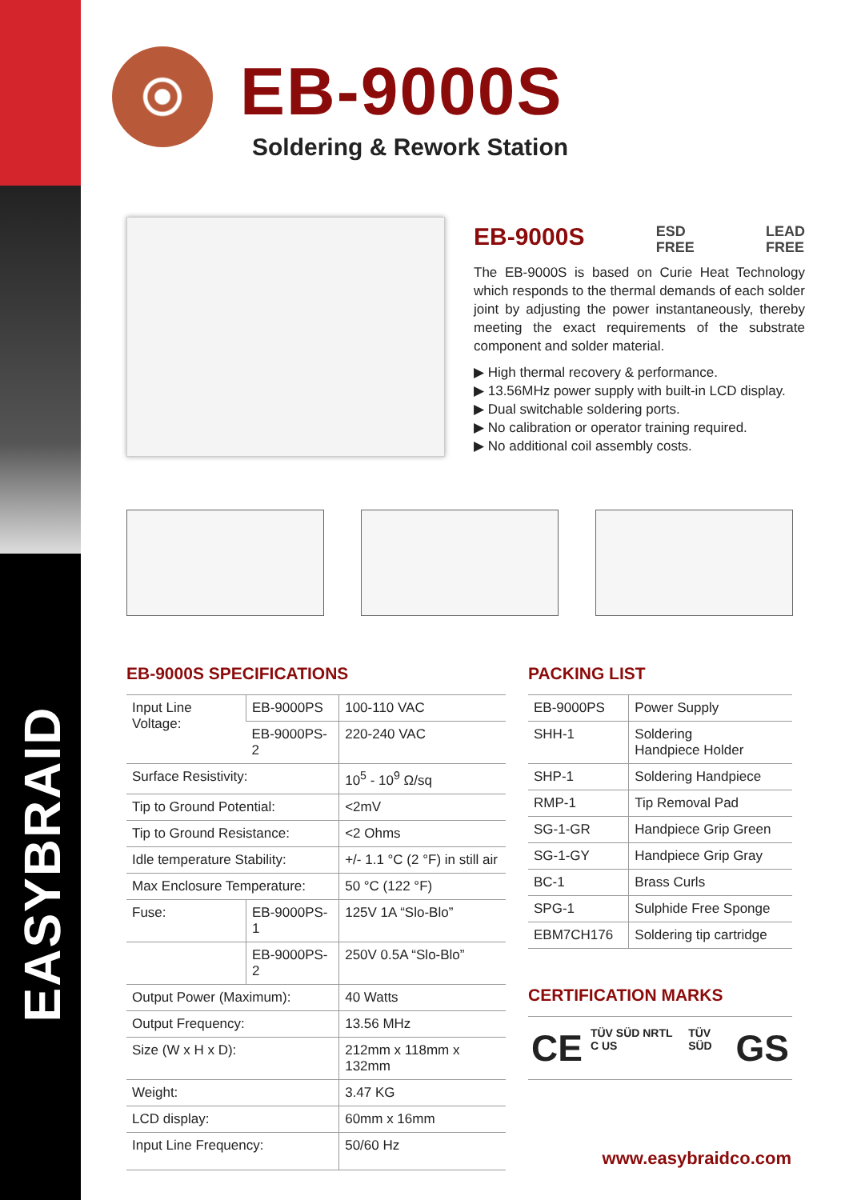EASYBRAID
EB-9000S
Soldering & Rework Station
EB-9000S ESD
FREE LEAD
FREE
The EB-9000S is based on Curie Heat Technology which responds to the thermal demands of each solder joint by adjusting the power instantaneously, thereby meeting the exact requirements of the substrate component and solder material.
▶ High thermal recovery & performance.
▶ 13.56MHz power supply with built-in LCD display.
▶ Dual switchable soldering ports.
▶ No calibration or operator training required.
▶ No additional coil assembly costs.
EB-9000S SPECIFICATIONS
| Input Line Voltage: | EB-9000PS | 100-110 VAC |
| | EB-9000PS-2 | 220-240 VAC |
| Surface Resistivity: | | 10<sup>5</sup> - 10<sup>9</sup> Ω/sq |
| Tip to Ground Potential: | | <2mV |
| Tip to Ground Resistance: | | <2 Ohms |
| Idle temperature Stability: | | +/- 1.1 °C (2 °F) in still air |
| Max Enclosure Temperature: | | 50 °C (122 °F) |
| Fuse: | EB-9000PS-1 | 125V 1A “Slo-Blo” |
| | EB-9000PS-2 | 250V 0.5A “Slo-Blo” |
| Output Power (Maximum): | | 40 Watts |
| Output Frequency: | | 13.56 MHz |
| Size (W x H x D): | | 212mm x 118mm x 132mm |
| Weight: | | 3.47 KG |
| LCD display: | | 60mm x 16mm |
| Input Line Frequency: | | 50/60 Hz |
PACKING LIST
| EB-9000PS | Power Supply |
| SHH-1 | Soldering Handpiece Holder |
| SHP-1 | Soldering Handpiece |
| RMP-1 | Tip Removal Pad |
| SG-1-GR | Handpiece Grip Green |
| SG-1-GY | Handpiece Grip Gray |
| BC-1 | Brass Curls |
| SPG-1 | Sulphide Free Sponge |
| EBM7CH176 | Soldering tip cartridge |
CERTIFICATION MARKS
CE TÜV SÜD NRTL C US TÜV SÜD GS
www.easybraidco.com